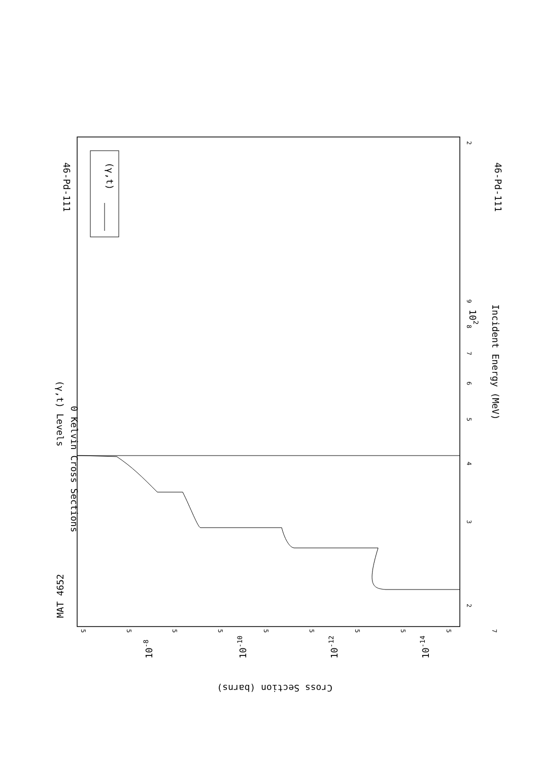46-Pd-111
46-Pd-111
MAT 4652
(γ,t) Levels
0 Kelvin Cross Sections
Incident Energy (MeV)
(γ,t)
Cross Section (barns)
102
10-8
10-10
10-12
10-14
2
9
8
7
6
5
4
3
2
7
5
5
5
5
5
5
5
5
5